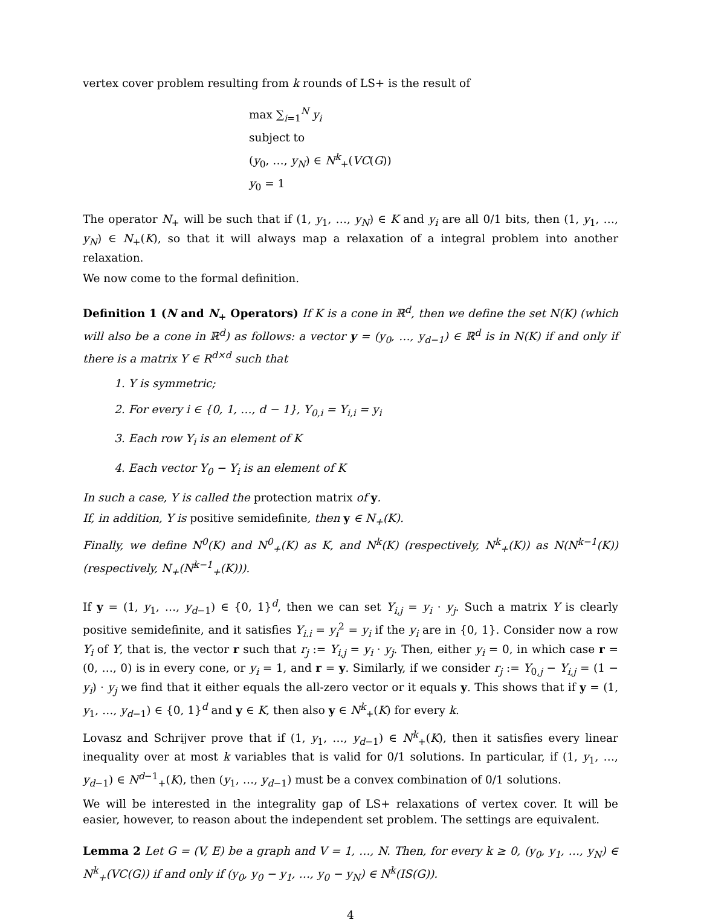vertex cover problem resulting from k rounds of LS+ is the result of
max ∑<sub>i=1</sub><sup>N</sup> y<sub>i</sub>
subject to
(y<sub>0</sub>, …, y<sub>N</sub>) ∈ N<sup>k</sup><sub>+</sub>(VC(G))
y<sub>0</sub> = 1
The operator N<sub>+</sub> will be such that if (1, y<sub>1</sub>, …, y<sub>N</sub>) ∈ K and y<sub>i</sub> are all 0/1 bits, then (1, y<sub>1</sub>, …, y<sub>N</sub>) ∈ N<sub>+</sub>(K), so that it will always map a relaxation of a integral problem into another relaxation.
We now come to the formal definition.
Definition 1 (N and N<sub>+</sub> Operators) If K is a cone in ℝ<sup>d</sup>, then we define the set N(K) (which will also be a cone in ℝ<sup>d</sup>) as follows: a vector y = (y<sub>0</sub>, …, y<sub>d−1</sub>) ∈ ℝ<sup>d</sup> is in N(K) if and only if there is a matrix Y ∈ R<sup>d×d</sup> such that
1. Y is symmetric;
2. For every i ∈ {0, 1, …, d − 1}, Y<sub>0,i</sub> = Y<sub>i,i</sub> = y<sub>i</sub>
3. Each row Y<sub>i</sub> is an element of K
4. Each vector Y<sub>0</sub> − Y<sub>i</sub> is an element of K
In such a case, Y is called the protection matrix of y.
If, in addition, Y is positive semidefinite, then y ∈ N<sub>+</sub>(K).
Finally, we define N<sup>0</sup>(K) and N<sup>0</sup><sub>+</sub>(K) as K, and N<sup>k</sup>(K) (respectively, N<sup>k</sup><sub>+</sub>(K)) as N(N<sup>k−1</sup>(K)) (respectively, N<sub>+</sub>(N<sup>k−1</sup><sub>+</sub>(K))).
If y = (1, y<sub>1</sub>, …, y<sub>d−1</sub>) ∈ {0, 1}<sup>d</sup>, then we can set Y<sub>i,j</sub> = y<sub>i</sub> · y<sub>j</sub>. Such a matrix Y is clearly positive semidefinite, and it satisfies Y<sub>i.i</sub> = y<sub>i</sub><sup>2</sup> = y<sub>i</sub> if the y<sub>i</sub> are in {0, 1}. Consider now a row Y<sub>i</sub> of Y, that is, the vector r such that r<sub>j</sub> := Y<sub>i,j</sub> = y<sub>i</sub> · y<sub>j</sub>. Then, either y<sub>i</sub> = 0, in which case r = (0, …, 0) is in every cone, or y<sub>i</sub> = 1, and r = y. Similarly, if we consider r<sub>j</sub> := Y<sub>0,j</sub> − Y<sub>i,j</sub> = (1 − y<sub>i</sub>) · y<sub>j</sub> we find that it either equals the all-zero vector or it equals y. This shows that if y = (1, y<sub>1</sub>, …, y<sub>d−1</sub>) ∈ {0, 1}<sup>d</sup> and y ∈ K, then also y ∈ N<sup>k</sup><sub>+</sub>(K) for every k.
Lovasz and Schrijver prove that if (1, y<sub>1</sub>, …, y<sub>d−1</sub>) ∈ N<sup>k</sup><sub>+</sub>(K), then it satisfies every linear inequality over at most k variables that is valid for 0/1 solutions. In particular, if (1, y<sub>1</sub>, …, y<sub>d−1</sub>) ∈ N<sup>d−1</sup><sub>+</sub>(K), then (y<sub>1</sub>, …, y<sub>d−1</sub>) must be a convex combination of 0/1 solutions.
We will be interested in the integrality gap of LS+ relaxations of vertex cover. It will be easier, however, to reason about the independent set problem. The settings are equivalent.
Lemma 2 Let G = (V, E) be a graph and V = 1, …, N. Then, for every k ≥ 0, (y<sub>0</sub>, y<sub>1</sub>, …, y<sub>N</sub>) ∈ N<sup>k</sup><sub>+</sub>(VC(G)) if and only if (y<sub>0</sub>, y<sub>0</sub> − y<sub>1</sub>, …, y<sub>0</sub> − y<sub>N</sub>) ∈ N<sup>k</sup>(IS(G)).
4